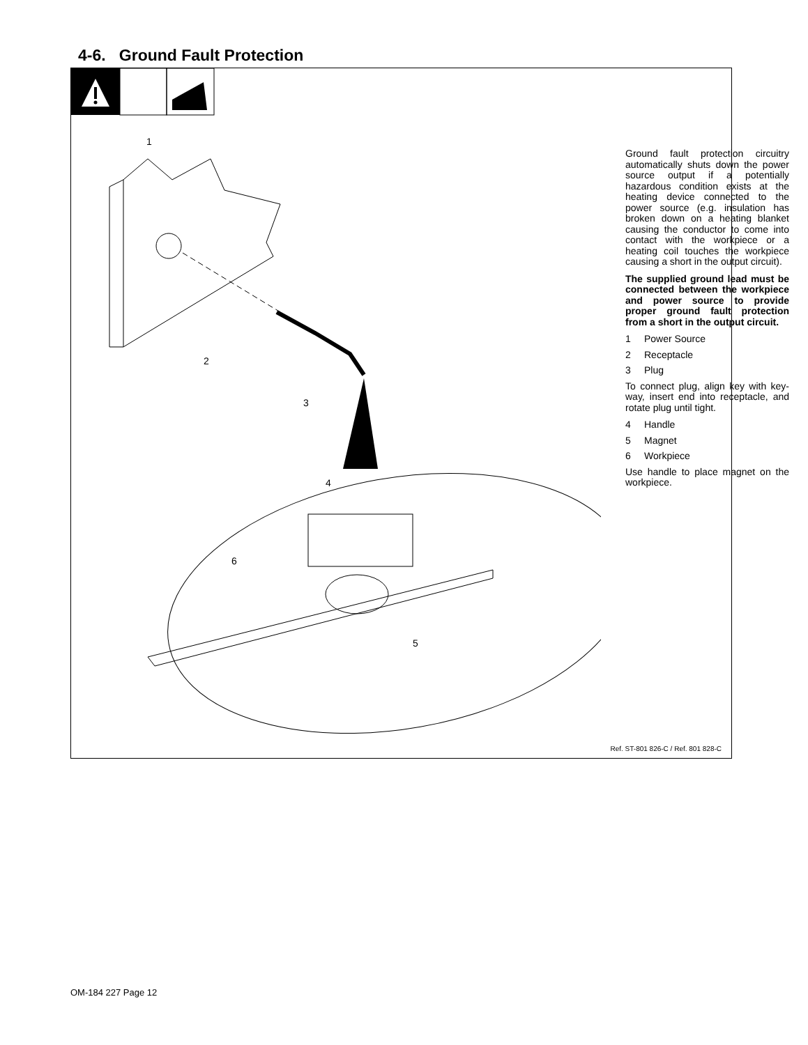4-6. Ground Fault Protection
1
2
3
4
5
6
Ground fault protection circuitry automatically shuts down the power source output if a potentially hazardous condition exists at the heating device connected to the power source (e.g. insulation has broken down on a heating blanket causing the conductor to come into contact with the workpiece or a heating coil touches the workpiece causing a short in the output circuit).
The supplied ground lead must be connected between the workpiece and power source to provide proper ground fault protection from a short in the output circuit.
1 Power Source
2 Receptacle
3 Plug
To connect plug, align key with key-way, insert end into receptacle, and rotate plug until tight.
4 Handle
5 Magnet
6 Workpiece
Use handle to place magnet on the workpiece.
Ref. ST-801 826-C / Ref. 801 828-C
OM-184 227 Page 12